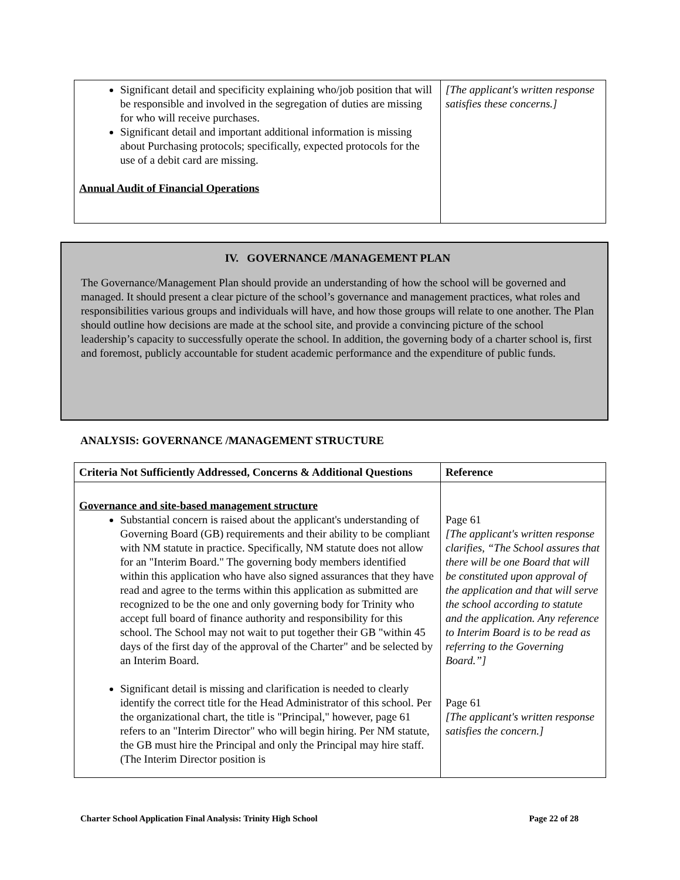| Significant detail and specificity explaining who/job position that will be responsible and involved in the segregation of duties are missing for who will receive purchases. Significant detail and important additional information is missing about Purchasing protocols; specifically, expected protocols for the use of a debit card are missing. Annual Audit of Financial Operations | [The applicant's written response satisfies these concerns.] |
IV. GOVERNANCE /MANAGEMENT PLAN
The Governance/Management Plan should provide an understanding of how the school will be governed and managed. It should present a clear picture of the school’s governance and management practices, what roles and responsibilities various groups and individuals will have, and how those groups will relate to one another. The Plan should outline how decisions are made at the school site, and provide a convincing picture of the school leadership’s capacity to successfully operate the school. In addition, the governing body of a charter school is, first and foremost, publicly accountable for student academic performance and the expenditure of public funds.
ANALYSIS: GOVERNANCE /MANAGEMENT STRUCTURE
| Criteria Not Sufficiently Addressed, Concerns & Additional Questions | Reference |
| Governance and site-based management structure Substantial concern is raised about the applicant's understanding of Governing Board (GB) requirements and their ability to be compliant with NM statute in practice. Specifically, NM statute does not allow for an "Interim Board." The governing body members identified within this application who have also signed assurances that they have read and agree to the terms within this application as submitted are recognized to be the one and only governing body for Trinity who accept full board of finance authority and responsibility for this school. The School may not wait to put together their GB "within 45 days of the first day of the approval of the Charter" and be selected by an Interim Board. Significant detail is missing and clarification is needed to clearly identify the correct title for the Head Administrator of this school. Per the organizational chart, the title is "Principal," however, page 61 refers to an "Interim Director" who will begin hiring. Per NM statute, the GB must hire the Principal and only the Principal may hire staff. (The Interim Director position is | Page 61 [The applicant's written response clarifies, “The School assures that there will be one Board that will be constituted upon approval of the application and that will serve the school according to statute and the application. Any reference to Interim Board is to be read as referring to the Governing Board.”] Page 61 [The applicant's written response satisfies the concern.] |
Charter School Application Final Analysis: Trinity High School Page 22 of 28